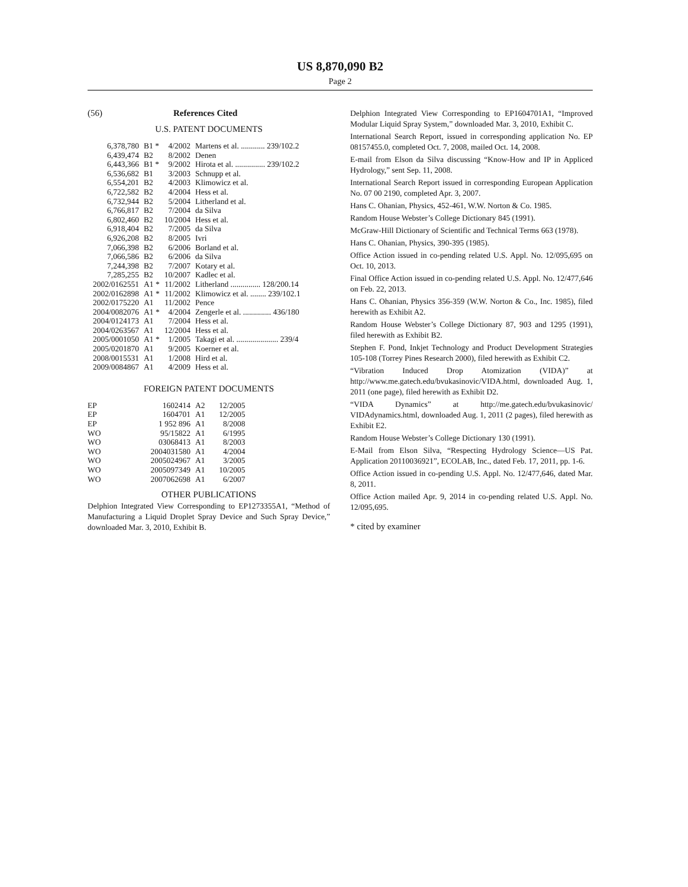US 8,870,090 B2
Page 2
(56) References Cited
U.S. PATENT DOCUMENTS
| 6,378,780 | B1 * | 4/2002 | Martens et al. ............ 239/102.2 |
| 6,439,474 | B2 | 8/2002 | Denen |
| 6,443,366 | B1 * | 9/2002 | Hirota et al. ............... 239/102.2 |
| 6,536,682 | B1 | 3/2003 | Schnupp et al. |
| 6,554,201 | B2 | 4/2003 | Klimowicz et al. |
| 6,722,582 | B2 | 4/2004 | Hess et al. |
| 6,732,944 | B2 | 5/2004 | Litherland et al. |
| 6,766,817 | B2 | 7/2004 | da Silva |
| 6,802,460 | B2 | 10/2004 | Hess et al. |
| 6,918,404 | B2 | 7/2005 | da Silva |
| 6,926,208 | B2 | 8/2005 | Ivri |
| 7,066,398 | B2 | 6/2006 | Borland et al. |
| 7,066,586 | B2 | 6/2006 | da Silva |
| 7,244,398 | B2 | 7/2007 | Kotary et al. |
| 7,285,255 | B2 | 10/2007 | Kadlec et al. |
| 2002/0162551 | A1 * | 11/2002 | Litherland ............... 128/200.14 |
| 2002/0162898 | A1 * | 11/2002 | Klimowicz et al. ........ 239/102.1 |
| 2002/0175220 | A1 | 11/2002 | Pence |
| 2004/0082076 | A1 * | 4/2004 | Zengerle et al. .............. 436/180 |
| 2004/0124173 | A1 | 7/2004 | Hess et al. |
| 2004/0263567 | A1 | 12/2004 | Hess et al. |
| 2005/0001050 | A1 * | 1/2005 | Takagi et al. ..................... 239/4 |
| 2005/0201870 | A1 | 9/2005 | Koerner et al. |
| 2008/0015531 | A1 | 1/2008 | Hird et al. |
| 2009/0084867 | A1 | 4/2009 | Hess et al. |
FOREIGN PATENT DOCUMENTS
| EP | 1602414 | A2 | 12/2005 |
| EP | 1604701 | A1 | 12/2005 |
| EP | 1 952 896 | A1 | 8/2008 |
| WO | 95/15822 | A1 | 6/1995 |
| WO | 03068413 | A1 | 8/2003 |
| WO | 2004031580 | A1 | 4/2004 |
| WO | 2005024967 | A1 | 3/2005 |
| WO | 2005097349 | A1 | 10/2005 |
| WO | 2007062698 | A1 | 6/2007 |
OTHER PUBLICATIONS
Delphion Integrated View Corresponding to EP1273355A1, “Method of Manufacturing a Liquid Droplet Spray Device and Such Spray Device,” downloaded Mar. 3, 2010, Exhibit B.
Delphion Integrated View Corresponding to EP1604701A1, “Improved Modular Liquid Spray System,” downloaded Mar. 3, 2010, Exhibit C.
International Search Report, issued in corresponding application No. EP 08157455.0, completed Oct. 7, 2008, mailed Oct. 14, 2008.
E-mail from Elson da Silva discussing “Know-How and IP in Appliced Hydrology,” sent Sep. 11, 2008.
International Search Report issued in corresponding European Application No. 07 00 2190, completed Apr. 3, 2007.
Hans C. Ohanian, Physics, 452-461, W.W. Norton & Co. 1985.
Random House Webster’s College Dictionary 845 (1991).
McGraw-Hill Dictionary of Scientific and Technical Terms 663 (1978).
Hans C. Ohanian, Physics, 390-395 (1985).
Office Action issued in co-pending related U.S. Appl. No. 12/095,695 on Oct. 10, 2013.
Final Office Action issued in co-pending related U.S. Appl. No. 12/477,646 on Feb. 22, 2013.
Hans C. Ohanian, Physics 356-359 (W.W. Norton & Co., Inc. 1985), filed herewith as Exhibit A2.
Random House Webster’s College Dictionary 87, 903 and 1295 (1991), filed herewith as Exhibit B2.
Stephen F. Pond, Inkjet Technology and Product Development Strategies 105-108 (Torrey Pines Research 2000), filed herewith as Exhibit C2.
“Vibration Induced Drop Atomization (VIDA)” at http://www.me.gatech.edu/bvukasinovic/VIDA.html, downloaded Aug. 1, 2011 (one page), filed herewith as Exhibit D2.
“VIDA Dynamics” at http://me.gatech.edu/bvukasinovic/ VIDAdynamics.html, downloaded Aug. 1, 2011 (2 pages), filed herewith as Exhibit E2.
Random House Webster’s College Dictionary 130 (1991).
E-Mail from Elson Silva, “Respecting Hydrology Science—US Pat. Application 20110036921”, ECOLAB, Inc., dated Feb. 17, 2011, pp. 1-6.
Office Action issued in co-pending U.S. Appl. No. 12/477,646, dated Mar. 8, 2011.
Office Action mailed Apr. 9, 2014 in co-pending related U.S. Appl. No. 12/095,695.
* cited by examiner